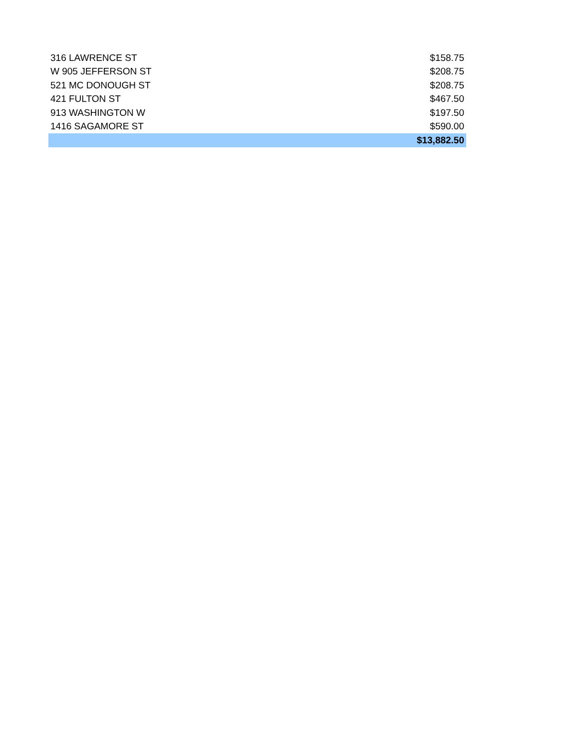| 316 LAWRENCE ST | $158.75 |
| W 905 JEFFERSON ST | $208.75 |
| 521 MC DONOUGH ST | $208.75 |
| 421 FULTON ST | $467.50 |
| 913 WASHINGTON W | $197.50 |
| 1416 SAGAMORE ST | $590.00 |
| | $13,882.50 |